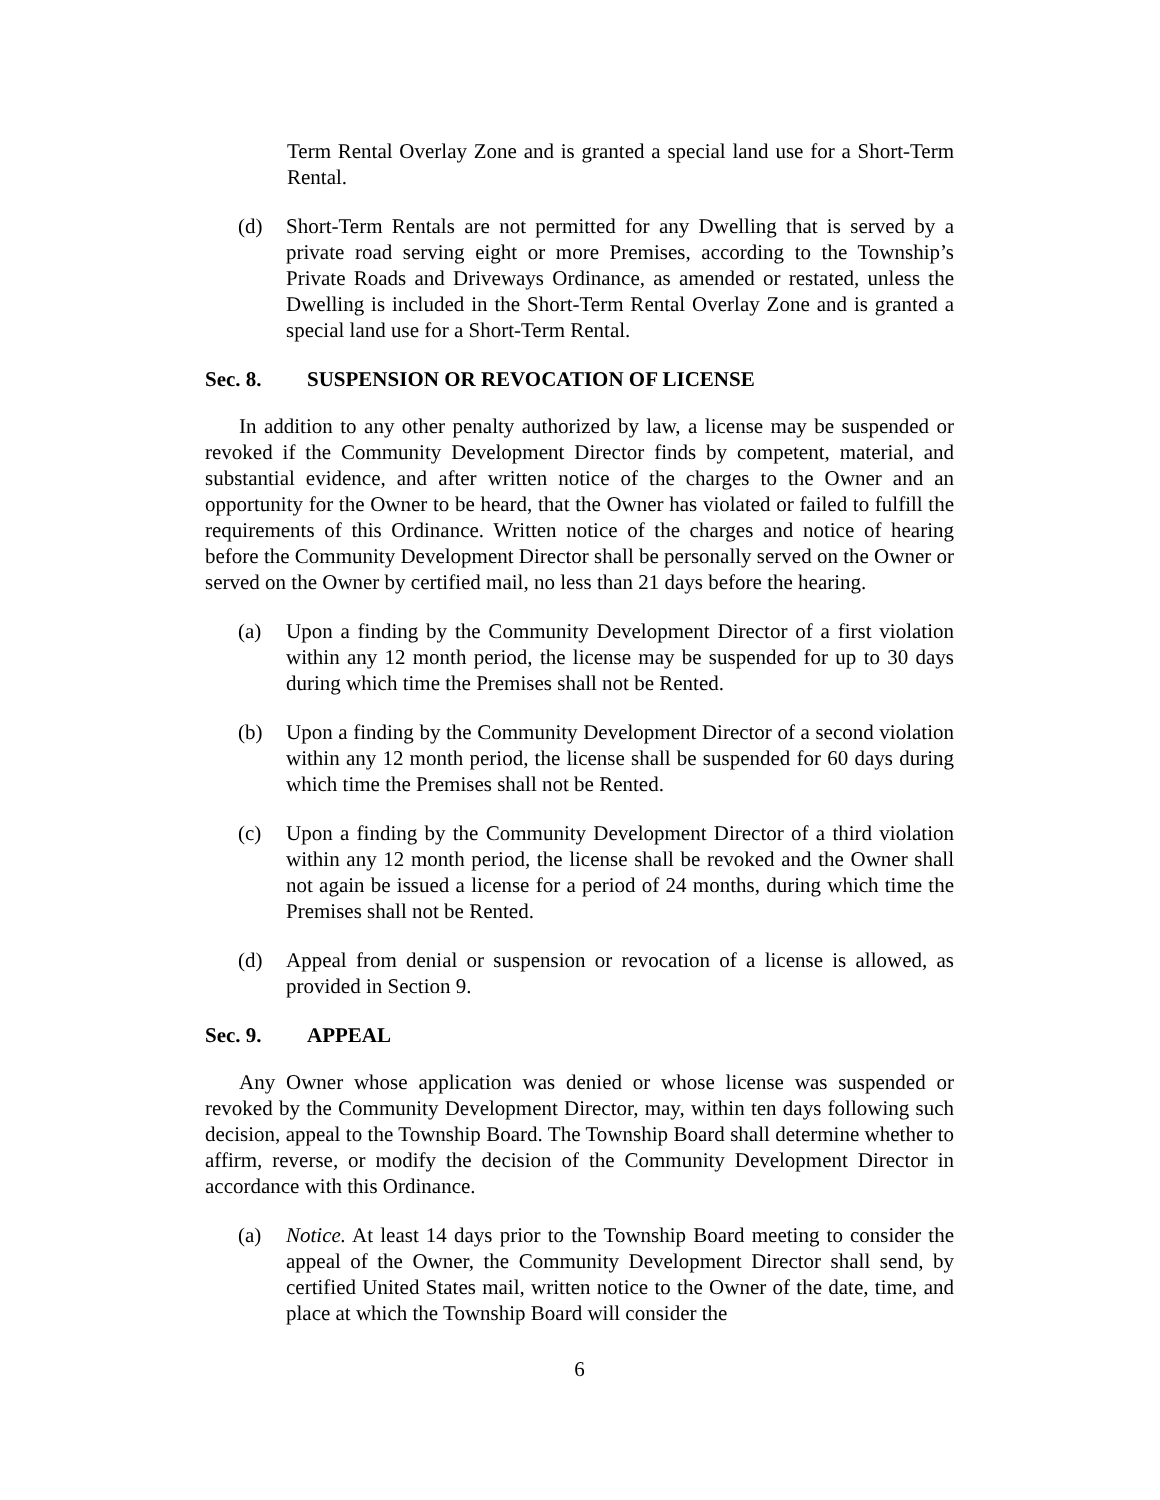Term Rental Overlay Zone and is granted a special land use for a Short-Term Rental.
(d) Short-Term Rentals are not permitted for any Dwelling that is served by a private road serving eight or more Premises, according to the Township’s Private Roads and Driveways Ordinance, as amended or restated, unless the Dwelling is included in the Short-Term Rental Overlay Zone and is granted a special land use for a Short-Term Rental.
Sec. 8. SUSPENSION OR REVOCATION OF LICENSE
In addition to any other penalty authorized by law, a license may be suspended or revoked if the Community Development Director finds by competent, material, and substantial evidence, and after written notice of the charges to the Owner and an opportunity for the Owner to be heard, that the Owner has violated or failed to fulfill the requirements of this Ordinance. Written notice of the charges and notice of hearing before the Community Development Director shall be personally served on the Owner or served on the Owner by certified mail, no less than 21 days before the hearing.
(a) Upon a finding by the Community Development Director of a first violation within any 12 month period, the license may be suspended for up to 30 days during which time the Premises shall not be Rented.
(b) Upon a finding by the Community Development Director of a second violation within any 12 month period, the license shall be suspended for 60 days during which time the Premises shall not be Rented.
(c) Upon a finding by the Community Development Director of a third violation within any 12 month period, the license shall be revoked and the Owner shall not again be issued a license for a period of 24 months, during which time the Premises shall not be Rented.
(d) Appeal from denial or suspension or revocation of a license is allowed, as provided in Section 9.
Sec. 9. APPEAL
Any Owner whose application was denied or whose license was suspended or revoked by the Community Development Director, may, within ten days following such decision, appeal to the Township Board. The Township Board shall determine whether to affirm, reverse, or modify the decision of the Community Development Director in accordance with this Ordinance.
(a) Notice. At least 14 days prior to the Township Board meeting to consider the appeal of the Owner, the Community Development Director shall send, by certified United States mail, written notice to the Owner of the date, time, and place at which the Township Board will consider the
6